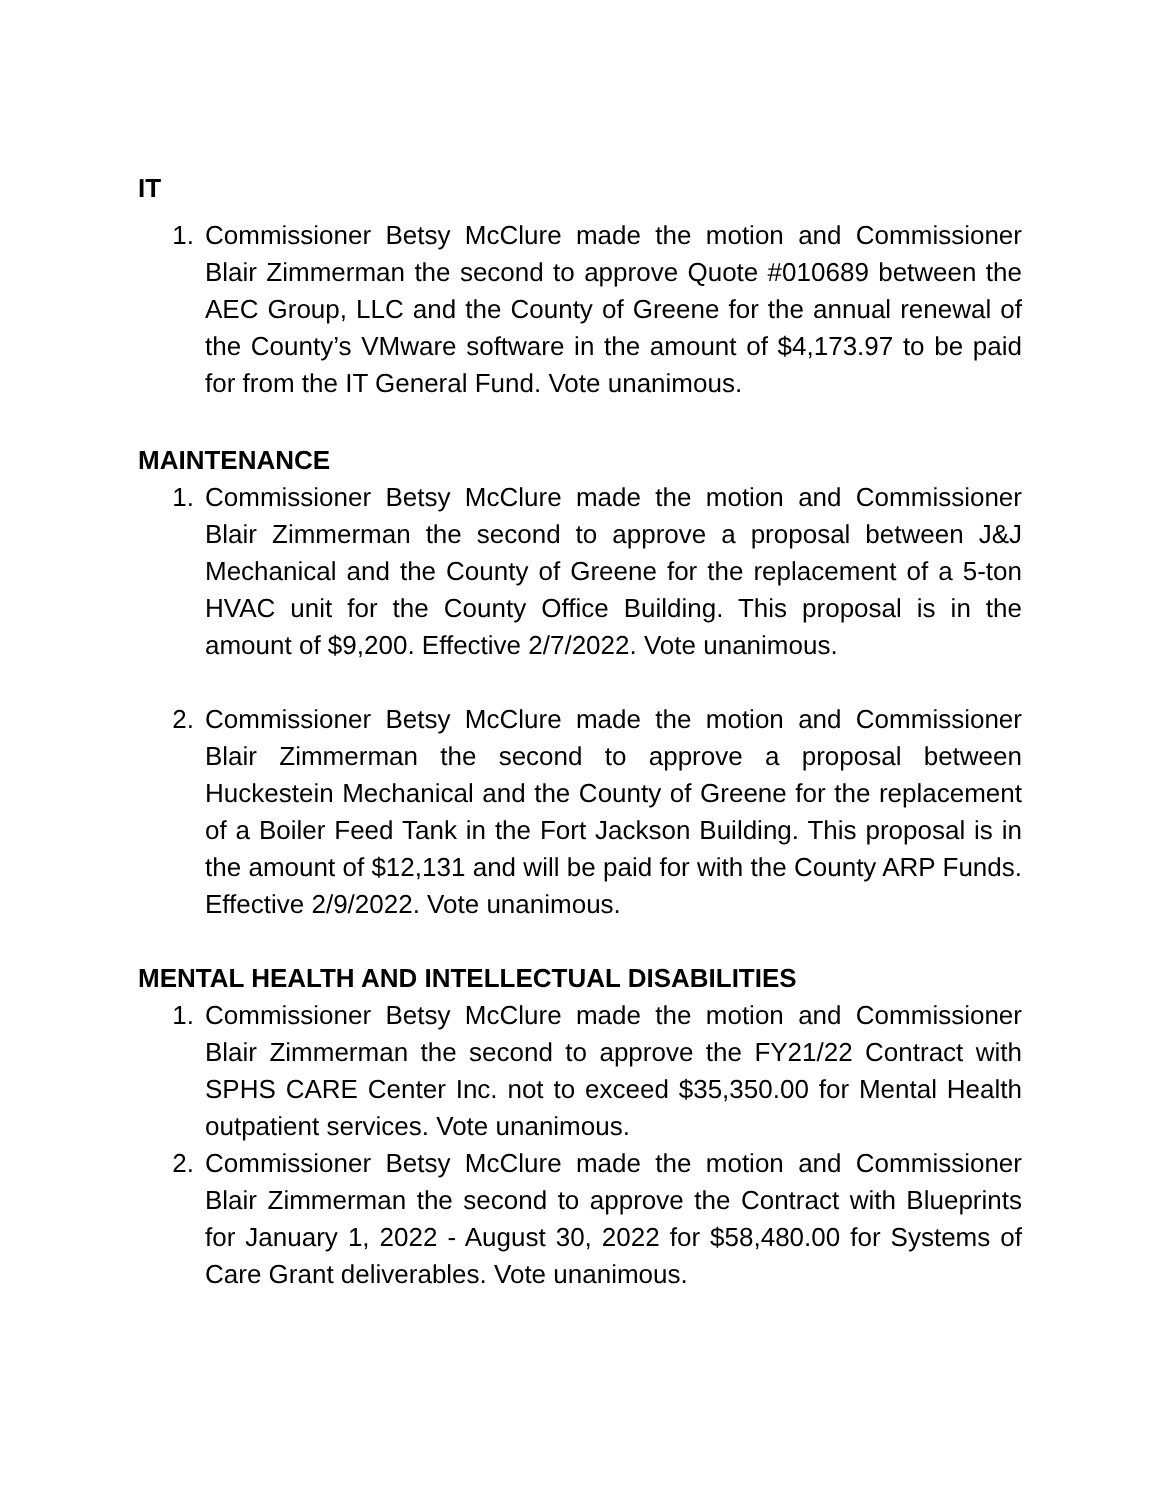IT
1. Commissioner Betsy McClure made the motion and Commissioner Blair Zimmerman the second to approve Quote #010689 between the AEC Group, LLC and the County of Greene for the annual renewal of the County’s VMware software in the amount of $4,173.97 to be paid for from the IT General Fund. Vote unanimous.
MAINTENANCE
1. Commissioner Betsy McClure made the motion and Commissioner Blair Zimmerman the second to approve a proposal between J&J Mechanical and the County of Greene for the replacement of a 5-ton HVAC unit for the County Office Building. This proposal is in the amount of $9,200. Effective 2/7/2022. Vote unanimous.
2. Commissioner Betsy McClure made the motion and Commissioner Blair Zimmerman the second to approve a proposal between Huckestein Mechanical and the County of Greene for the replacement of a Boiler Feed Tank in the Fort Jackson Building. This proposal is in the amount of $12,131 and will be paid for with the County ARP Funds. Effective 2/9/2022. Vote unanimous.
MENTAL HEALTH AND INTELLECTUAL DISABILITIES
1. Commissioner Betsy McClure made the motion and Commissioner Blair Zimmerman the second to approve the FY21/22 Contract with SPHS CARE Center Inc. not to exceed $35,350.00 for Mental Health outpatient services. Vote unanimous.
2. Commissioner Betsy McClure made the motion and Commissioner Blair Zimmerman the second to approve the Contract with Blueprints for January 1, 2022 - August 30, 2022 for $58,480.00 for Systems of Care Grant deliverables. Vote unanimous.